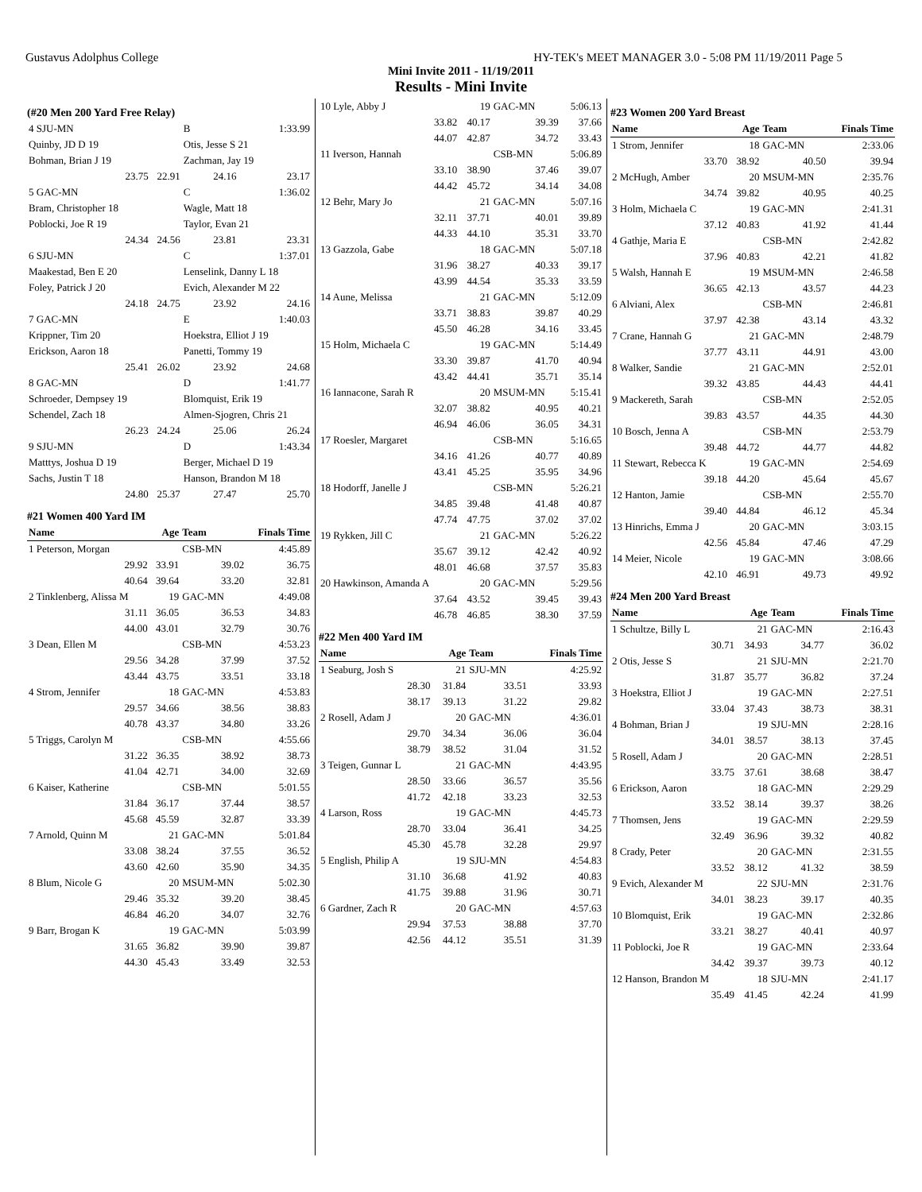Gustavus Adolphus College HY-TEK's MEET MANAGER 3.0 - 5:08 PM 11/19/2011 Page 5
Mini Invite 2011 - 11/19/2011
Results - Mini Invite
(#20 Men 200 Yard Free Relay)
| 4 SJU-MN | | B | 1:33.99 |
| Quinby, JD D 19 | | Otis, Jesse S 21 | |
| Bohman, Brian J 19 | | Zachman, Jay 19 | |
| 23.75 | 22.91 | 24.16 | 23.17 |
| 5 GAC-MN | | C | 1:36.02 |
| Bram, Christopher 18 | | Wagle, Matt 18 | |
| Poblocki, Joe R 19 | | Taylor, Evan 21 | |
| 24.34 | 24.56 | 23.81 | 23.31 |
| 6 SJU-MN | | C | 1:37.01 |
| Maakestad, Ben E 20 | | Lenselink, Danny L 18 | |
| Foley, Patrick J 20 | | Evich, Alexander M 22 | |
| 24.18 | 24.75 | 23.92 | 24.16 |
| 7 GAC-MN | | E | 1:40.03 |
| Krippner, Tim 20 | | Hoekstra, Elliot J 19 | |
| Erickson, Aaron 18 | | Panetti, Tommy 19 | |
| 25.41 | 26.02 | 23.92 | 24.68 |
| 8 GAC-MN | | D | 1:41.77 |
| Schroeder, Dempsey 19 | | Blomquist, Erik 19 | |
| Schendel, Zach 18 | | Almen-Sjogren, Chris 21 | |
| 26.23 | 24.24 | 25.06 | 26.24 |
| 9 SJU-MN | | D | 1:43.34 |
| Matttys, Joshua D 19 | | Berger, Michael D 19 | |
| Sachs, Justin T 18 | | Hanson, Brandon M 18 | |
| 24.80 | 25.37 | 27.47 | 25.70 |
#21 Women 400 Yard IM
| Name | Age | Team | Finals Time |
| --- | --- | --- | --- |
| 1 Peterson, Morgan | | CSB-MN | 4:45.89 |
| 29.92 | 33.91 | 39.02 | 36.75 |
| 40.64 | 39.64 | 33.20 | 32.81 |
| 2 Tinklenberg, Alissa M | 19 | GAC-MN | 4:49.08 |
| 31.11 | 36.05 | 36.53 | 34.83 |
| 44.00 | 43.01 | 32.79 | 30.76 |
| 3 Dean, Ellen M | | CSB-MN | 4:53.23 |
| 29.56 | 34.28 | 37.99 | 37.52 |
| 43.44 | 43.75 | 33.51 | 33.18 |
| 4 Strom, Jennifer | 18 | GAC-MN | 4:53.83 |
| 29.57 | 34.66 | 38.56 | 38.83 |
| 40.78 | 43.37 | 34.80 | 33.26 |
| 5 Triggs, Carolyn M | | CSB-MN | 4:55.66 |
| 31.22 | 36.35 | 38.92 | 38.73 |
| 41.04 | 42.71 | 34.00 | 32.69 |
| 6 Kaiser, Katherine | | CSB-MN | 5:01.55 |
| 31.84 | 36.17 | 37.44 | 38.57 |
| 45.68 | 45.59 | 32.87 | 33.39 |
| 7 Arnold, Quinn M | 21 | GAC-MN | 5:01.84 |
| 33.08 | 38.24 | 37.55 | 36.52 |
| 43.60 | 42.60 | 35.90 | 34.35 |
| 8 Blum, Nicole G | 20 | MSUM-MN | 5:02.30 |
| 29.46 | 35.32 | 39.20 | 38.45 |
| 46.84 | 46.20 | 34.07 | 32.76 |
| 9 Barr, Brogan K | 19 | GAC-MN | 5:03.99 |
| 31.65 | 36.82 | 39.90 | 39.87 |
| 44.30 | 45.43 | 33.49 | 32.53 |
| 10 Lyle, Abby J | 19 | GAC-MN | 5:06.13 |
| 33.82 | 40.17 | 39.39 | 37.66 |
| 44.07 | 42.87 | 34.72 | 33.43 |
| 11 Iverson, Hannah | | CSB-MN | 5:06.89 |
| 33.10 | 38.90 | 37.46 | 39.07 |
| 44.42 | 45.72 | 34.14 | 34.08 |
| 12 Behr, Mary Jo | 21 | GAC-MN | 5:07.16 |
| 32.11 | 37.71 | 40.01 | 39.89 |
| 44.33 | 44.10 | 35.31 | 33.70 |
| 13 Gazzola, Gabe | 18 | GAC-MN | 5:07.18 |
| 31.96 | 38.27 | 40.33 | 39.17 |
| 43.99 | 44.54 | 35.33 | 33.59 |
| 14 Aune, Melissa | 21 | GAC-MN | 5:12.09 |
| 33.71 | 38.83 | 39.87 | 40.29 |
| 45.50 | 46.28 | 34.16 | 33.45 |
| 15 Holm, Michaela C | 19 | GAC-MN | 5:14.49 |
| 33.30 | 39.87 | 41.70 | 40.94 |
| 43.42 | 44.41 | 35.71 | 35.14 |
| 16 Iannacone, Sarah R | 20 | MSUM-MN | 5:15.41 |
| 32.07 | 38.82 | 40.95 | 40.21 |
| 46.94 | 46.06 | 36.05 | 34.31 |
| 17 Roesler, Margaret | | CSB-MN | 5:16.65 |
| 34.16 | 41.26 | 40.77 | 40.89 |
| 43.41 | 45.25 | 35.95 | 34.96 |
| 18 Hodorff, Janelle J | | CSB-MN | 5:26.21 |
| 34.85 | 39.48 | 41.48 | 40.87 |
| 47.74 | 47.75 | 37.02 | 37.02 |
| 19 Rykken, Jill C | 21 | GAC-MN | 5:26.22 |
| 35.67 | 39.12 | 42.42 | 40.92 |
| 48.01 | 46.68 | 37.57 | 35.83 |
| 20 Hawkinson, Amanda A | 20 | GAC-MN | 5:29.56 |
| 37.64 | 43.52 | 39.45 | 39.43 |
| 46.78 | 46.85 | 38.30 | 37.59 |
#22 Men 400 Yard IM
| Name | Age | Team | Finals Time |
| --- | --- | --- | --- |
| 1 Seaburg, Josh S | 21 | SJU-MN | 4:25.92 |
| 28.30 | 31.84 | 33.51 | 33.93 |
| 38.17 | 39.13 | 31.22 | 29.82 |
| 2 Rosell, Adam J | 20 | GAC-MN | 4:36.01 |
| 29.70 | 34.34 | 36.06 | 36.04 |
| 38.79 | 38.52 | 31.04 | 31.52 |
| 3 Teigen, Gunnar L | 21 | GAC-MN | 4:43.95 |
| 28.50 | 33.66 | 36.57 | 35.56 |
| 41.72 | 42.18 | 33.23 | 32.53 |
| 4 Larson, Ross | 19 | GAC-MN | 4:45.73 |
| 28.70 | 33.04 | 36.41 | 34.25 |
| 45.30 | 45.78 | 32.28 | 29.97 |
| 5 English, Philip A | 19 | SJU-MN | 4:54.83 |
| 31.10 | 36.68 | 41.92 | 40.83 |
| 41.75 | 39.88 | 31.96 | 30.71 |
| 6 Gardner, Zach R | 20 | GAC-MN | 4:57.63 |
| 29.94 | 37.53 | 38.88 | 37.70 |
| 42.56 | 44.12 | 35.51 | 31.39 |
#23 Women 200 Yard Breast
| Name | Age | Team | Finals Time |
| --- | --- | --- | --- |
| 1 Strom, Jennifer | 18 | GAC-MN | 2:33.06 |
| 33.70 | 38.92 | 40.50 | 39.94 |
| 2 McHugh, Amber | 20 | MSUM-MN | 2:35.76 |
| 34.74 | 39.82 | 40.95 | 40.25 |
| 3 Holm, Michaela C | 19 | GAC-MN | 2:41.31 |
| 37.12 | 40.83 | 41.92 | 41.44 |
| 4 Gathje, Maria E | | CSB-MN | 2:42.82 |
| 37.96 | 40.83 | 42.21 | 41.82 |
| 5 Walsh, Hannah E | 19 | MSUM-MN | 2:46.58 |
| 36.65 | 42.13 | 43.57 | 44.23 |
| 6 Alviani, Alex | | CSB-MN | 2:46.81 |
| 37.97 | 42.38 | 43.14 | 43.32 |
| 7 Crane, Hannah G | 21 | GAC-MN | 2:48.79 |
| 37.77 | 43.11 | 44.91 | 43.00 |
| 8 Walker, Sandie | 21 | GAC-MN | 2:52.01 |
| 39.32 | 43.85 | 44.43 | 44.41 |
| 9 Mackereth, Sarah | | CSB-MN | 2:52.05 |
| 39.83 | 43.57 | 44.35 | 44.30 |
| 10 Bosch, Jenna A | | CSB-MN | 2:53.79 |
| 39.48 | 44.72 | 44.77 | 44.82 |
| 11 Stewart, Rebecca K | 19 | GAC-MN | 2:54.69 |
| 39.18 | 44.20 | 45.64 | 45.67 |
| 12 Hanton, Jamie | | CSB-MN | 2:55.70 |
| 39.40 | 44.84 | 46.12 | 45.34 |
| 13 Hinrichs, Emma J | 20 | GAC-MN | 3:03.15 |
| 42.56 | 45.84 | 47.46 | 47.29 |
| 14 Meier, Nicole | 19 | GAC-MN | 3:08.66 |
| 42.10 | 46.91 | 49.73 | 49.92 |
#24 Men 200 Yard Breast
| Name | Age | Team | Finals Time |
| --- | --- | --- | --- |
| 1 Schultze, Billy L | 21 | GAC-MN | 2:16.43 |
| 30.71 | 34.93 | 34.77 | 36.02 |
| 2 Otis, Jesse S | 21 | SJU-MN | 2:21.70 |
| 31.87 | 35.77 | 36.82 | 37.24 |
| 3 Hoekstra, Elliot J | 19 | GAC-MN | 2:27.51 |
| 33.04 | 37.43 | 38.73 | 38.31 |
| 4 Bohman, Brian J | 19 | SJU-MN | 2:28.16 |
| 34.01 | 38.57 | 38.13 | 37.45 |
| 5 Rosell, Adam J | 20 | GAC-MN | 2:28.51 |
| 33.75 | 37.61 | 38.68 | 38.47 |
| 6 Erickson, Aaron | 18 | GAC-MN | 2:29.29 |
| 33.52 | 38.14 | 39.37 | 38.26 |
| 7 Thomsen, Jens | 19 | GAC-MN | 2:29.59 |
| 32.49 | 36.96 | 39.32 | 40.82 |
| 8 Crady, Peter | 20 | GAC-MN | 2:31.55 |
| 33.52 | 38.12 | 41.32 | 38.59 |
| 9 Evich, Alexander M | 22 | SJU-MN | 2:31.76 |
| 34.01 | 38.23 | 39.17 | 40.35 |
| 10 Blomquist, Erik | 19 | GAC-MN | 2:32.86 |
| 33.21 | 38.27 | 40.41 | 40.97 |
| 11 Poblocki, Joe R | 19 | GAC-MN | 2:33.64 |
| 34.42 | 39.37 | 39.73 | 40.12 |
| 12 Hanson, Brandon M | 18 | SJU-MN | 2:41.17 |
| 35.49 | 41.45 | 42.24 | 41.99 |